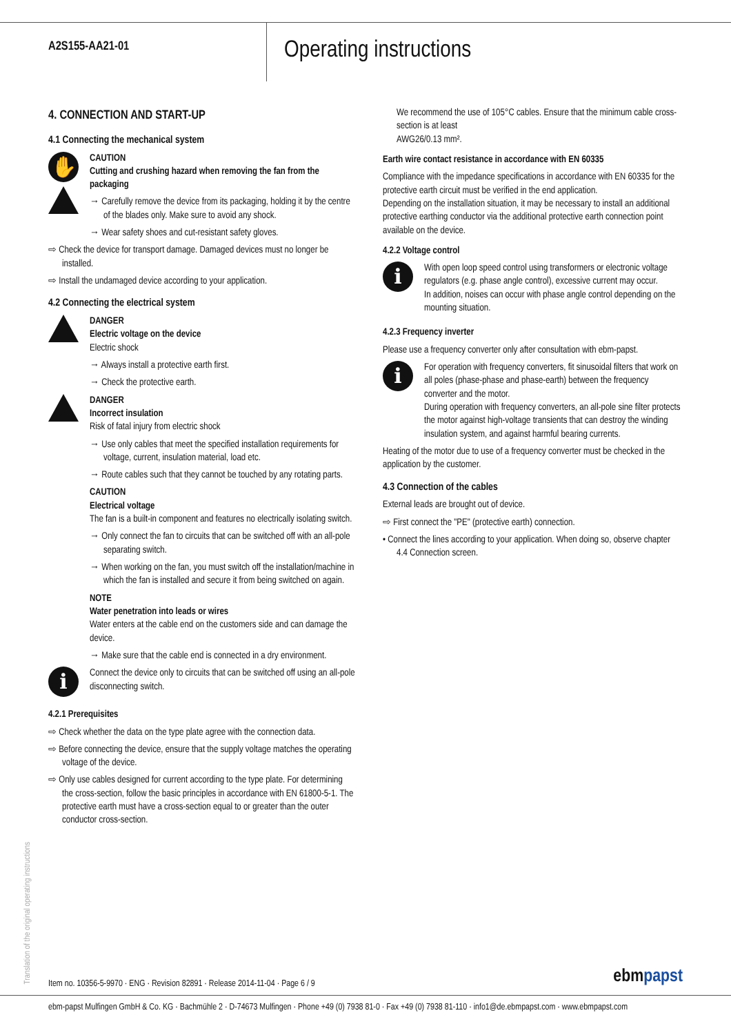A2S155-AA21-01
Operating instructions
4. CONNECTION AND START-UP
4.1 Connecting the mechanical system
✋
CAUTION
Cutting and crushing hazard when removing the fan from the packaging
→ Carefully remove the device from its packaging, holding it by the centre of the blades only. Make sure to avoid any shock.
→ Wear safety shoes and cut-resistant safety gloves.
⇨ Check the device for transport damage. Damaged devices must no longer be installed.
⇨ Install the undamaged device according to your application.
4.2 Connecting the electrical system
DANGER
Electric voltage on the device
Electric shock
→ Always install a protective earth first.
→ Check the protective earth.
DANGER
Incorrect insulation
Risk of fatal injury from electric shock
→ Use only cables that meet the specified installation requirements for voltage, current, insulation material, load etc.
→ Route cables such that they cannot be touched by any rotating parts.
CAUTION
Electrical voltage
The fan is a built-in component and features no electrically isolating switch.
→ Only connect the fan to circuits that can be switched off with an all-pole separating switch.
→ When working on the fan, you must switch off the installation/machine in which the fan is installed and secure it from being switched on again.
NOTE
Water penetration into leads or wires
Water enters at the cable end on the customers side and can damage the device.
→ Make sure that the cable end is connected in a dry environment.
i
Connect the device only to circuits that can be switched off using an all-pole disconnecting switch.
4.2.1 Prerequisites
⇨ Check whether the data on the type plate agree with the connection data.
⇨ Before connecting the device, ensure that the supply voltage matches the operating voltage of the device.
⇨ Only use cables designed for current according to the type plate. For determining the cross-section, follow the basic principles in accordance with EN 61800-5-1. The protective earth must have a cross-section equal to or greater than the outer conductor cross-section.
We recommend the use of 105°C cables. Ensure that the minimum cable cross-section is at least
AWG26/0.13 mm².
Earth wire contact resistance in accordance with EN 60335
Compliance with the impedance specifications in accordance with EN 60335 for the protective earth circuit must be verified in the end application.
Depending on the installation situation, it may be necessary to install an additional protective earthing conductor via the additional protective earth connection point available on the device.
4.2.2 Voltage control
i
With open loop speed control using transformers or electronic voltage regulators (e.g. phase angle control), excessive current may occur.
In addition, noises can occur with phase angle control depending on the mounting situation.
4.2.3 Frequency inverter
Please use a frequency converter only after consultation with ebm-papst.
i
For operation with frequency converters, fit sinusoidal filters that work on all poles (phase-phase and phase-earth) between the frequency converter and the motor.
During operation with frequency converters, an all-pole sine filter protects the motor against high-voltage transients that can destroy the winding insulation system, and against harmful bearing currents.
Heating of the motor due to use of a frequency converter must be checked in the application by the customer.
4.3 Connection of the cables
External leads are brought out of device.
⇨ First connect the "PE" (protective earth) connection.
• Connect the lines according to your application. When doing so, observe chapter 4.4 Connection screen.
Translation of the original operating instructions
Item no. 10356-5-9970 · ENG · Revision 82891 · Release 2014-11-04 · Page 6 / 9
ebmpapst
ebm-papst Mulfingen GmbH & Co. KG · Bachmühle 2 · D-74673 Mulfingen · Phone +49 (0) 7938 81-0 · Fax +49 (0) 7938 81-110 · info1@de.ebmpapst.com · www.ebmpapst.com